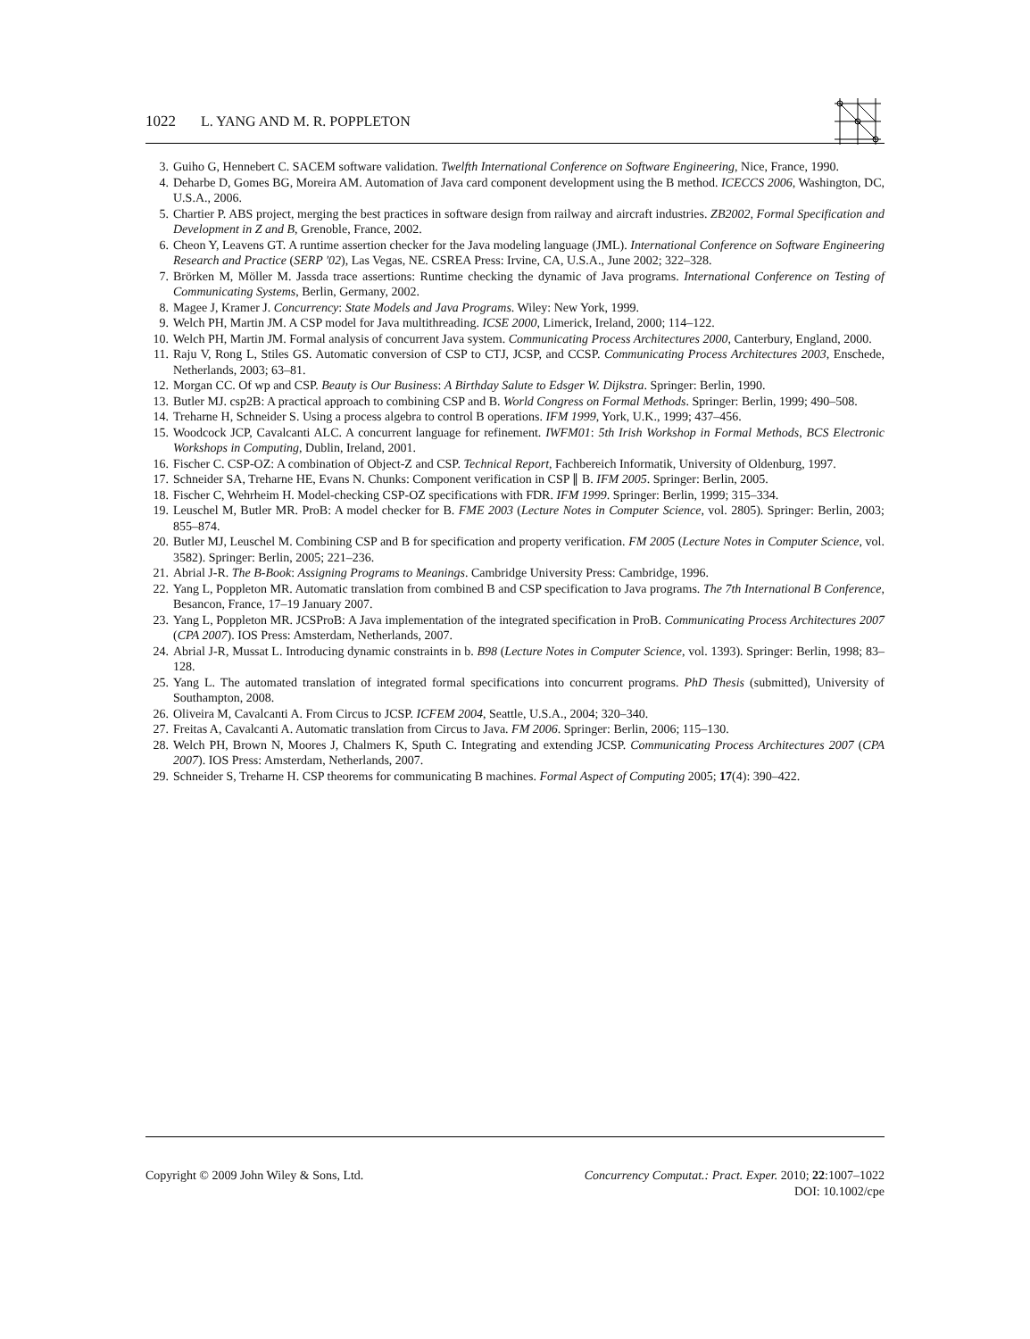1022 L. YANG AND M. R. POPPLETON
3. Guiho G, Hennebert C. SACEM software validation. Twelfth International Conference on Software Engineering, Nice, France, 1990.
4. Deharbe D, Gomes BG, Moreira AM. Automation of Java card component development using the B method. ICECCS 2006, Washington, DC, U.S.A., 2006.
5. Chartier P. ABS project, merging the best practices in software design from railway and aircraft industries. ZB2002, Formal Specification and Development in Z and B, Grenoble, France, 2002.
6. Cheon Y, Leavens GT. A runtime assertion checker for the Java modeling language (JML). International Conference on Software Engineering Research and Practice (SERP '02), Las Vegas, NE. CSREA Press: Irvine, CA, U.S.A., June 2002; 322–328.
7. Brörken M, Möller M. Jassda trace assertions: Runtime checking the dynamic of Java programs. International Conference on Testing of Communicating Systems, Berlin, Germany, 2002.
8. Magee J, Kramer J. Concurrency: State Models and Java Programs. Wiley: New York, 1999.
9. Welch PH, Martin JM. A CSP model for Java multithreading. ICSE 2000, Limerick, Ireland, 2000; 114–122.
10. Welch PH, Martin JM. Formal analysis of concurrent Java system. Communicating Process Architectures 2000, Canterbury, England, 2000.
11. Raju V, Rong L, Stiles GS. Automatic conversion of CSP to CTJ, JCSP, and CCSP. Communicating Process Architectures 2003, Enschede, Netherlands, 2003; 63–81.
12. Morgan CC. Of wp and CSP. Beauty is Our Business: A Birthday Salute to Edsger W. Dijkstra. Springer: Berlin, 1990.
13. Butler MJ. csp2B: A practical approach to combining CSP and B. World Congress on Formal Methods. Springer: Berlin, 1999; 490–508.
14. Treharne H, Schneider S. Using a process algebra to control B operations. IFM 1999, York, U.K., 1999; 437–456.
15. Woodcock JCP, Cavalcanti ALC. A concurrent language for refinement. IWFM01: 5th Irish Workshop in Formal Methods, BCS Electronic Workshops in Computing, Dublin, Ireland, 2001.
16. Fischer C. CSP-OZ: A combination of Object-Z and CSP. Technical Report, Fachbereich Informatik, University of Oldenburg, 1997.
17. Schneider SA, Treharne HE, Evans N. Chunks: Component verification in CSP ∥ B. IFM 2005. Springer: Berlin, 2005.
18. Fischer C, Wehrheim H. Model-checking CSP-OZ specifications with FDR. IFM 1999. Springer: Berlin, 1999; 315–334.
19. Leuschel M, Butler MR. ProB: A model checker for B. FME 2003 (Lecture Notes in Computer Science, vol. 2805). Springer: Berlin, 2003; 855–874.
20. Butler MJ, Leuschel M. Combining CSP and B for specification and property verification. FM 2005 (Lecture Notes in Computer Science, vol. 3582). Springer: Berlin, 2005; 221–236.
21. Abrial J-R. The B-Book: Assigning Programs to Meanings. Cambridge University Press: Cambridge, 1996.
22. Yang L, Poppleton MR. Automatic translation from combined B and CSP specification to Java programs. The 7th International B Conference, Besancon, France, 17–19 January 2007.
23. Yang L, Poppleton MR. JCSProB: A Java implementation of the integrated specification in ProB. Communicating Process Architectures 2007 (CPA 2007). IOS Press: Amsterdam, Netherlands, 2007.
24. Abrial J-R, Mussat L. Introducing dynamic constraints in b. B98 (Lecture Notes in Computer Science, vol. 1393). Springer: Berlin, 1998; 83–128.
25. Yang L. The automated translation of integrated formal specifications into concurrent programs. PhD Thesis (submitted), University of Southampton, 2008.
26. Oliveira M, Cavalcanti A. From Circus to JCSP. ICFEM 2004, Seattle, U.S.A., 2004; 320–340.
27. Freitas A, Cavalcanti A. Automatic translation from Circus to Java. FM 2006. Springer: Berlin, 2006; 115–130.
28. Welch PH, Brown N, Moores J, Chalmers K, Sputh C. Integrating and extending JCSP. Communicating Process Architectures 2007 (CPA 2007). IOS Press: Amsterdam, Netherlands, 2007.
29. Schneider S, Treharne H. CSP theorems for communicating B machines. Formal Aspect of Computing 2005; 17(4): 390–422.
Copyright © 2009 John Wiley & Sons, Ltd.
Concurrency Computat.: Pract. Exper. 2010; 22:1007–1022
DOI: 10.1002/cpe